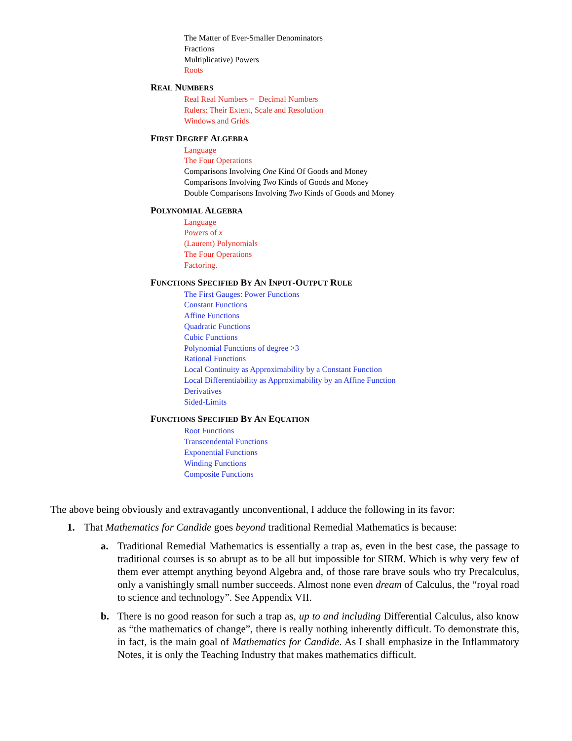The Matter of Ever-Smaller Denominators
Fractions
Multiplicative) Powers
Roots
REAL NUMBERS
Real Real Numbers = Decimal Numbers
Rulers: Their Extent, Scale and Resolution
Windows and Grids
FIRST DEGREE ALGEBRA
Language
The Four Operations
Comparisons Involving One Kind Of Goods and Money
Comparisons Involving Two Kinds of Goods and Money
Double Comparisons Involving Two Kinds of Goods and Money
POLYNOMIAL ALGEBRA
Language
Powers of x
(Laurent) Polynomials
The Four Operations
Factoring.
FUNCTIONS SPECIFIED BY AN INPUT-OUTPUT RULE
The First Gauges: Power Functions
Constant Functions
Affine Functions
Quadratic Functions
Cubic Functions
Polynomial Functions of degree >3
Rational Functions
Local Continuity as Approximability by a Constant Function
Local Differentiability as Approximability by an Affine Function
Derivatives
Sided-Limits
FUNCTIONS SPECIFIED BY AN EQUATION
Root Functions
Transcendental Functions
Exponential Functions
Winding Functions
Composite Functions
The above being obviously and extravagantly unconventional, I adduce the following in its favor:
1. That Mathematics for Candide goes beyond traditional Remedial Mathematics is because:
a. Traditional Remedial Mathematics is essentially a trap as, even in the best case, the passage to traditional courses is so abrupt as to be all but impossible for SIRM. Which is why very few of them ever attempt anything beyond Algebra and, of those rare brave souls who try Precalculus, only a vanishingly small number succeeds. Almost none even dream of Calculus, the “royal road to science and technology”. See Appendix VII.
b. There is no good reason for such a trap as, up to and including Differential Calculus, also know as “the mathematics of change”, there is really nothing inherently difficult. To demonstrate this, in fact, is the main goal of Mathematics for Candide. As I shall emphasize in the Inflammatory Notes, it is only the Teaching Industry that makes mathematics difficult.